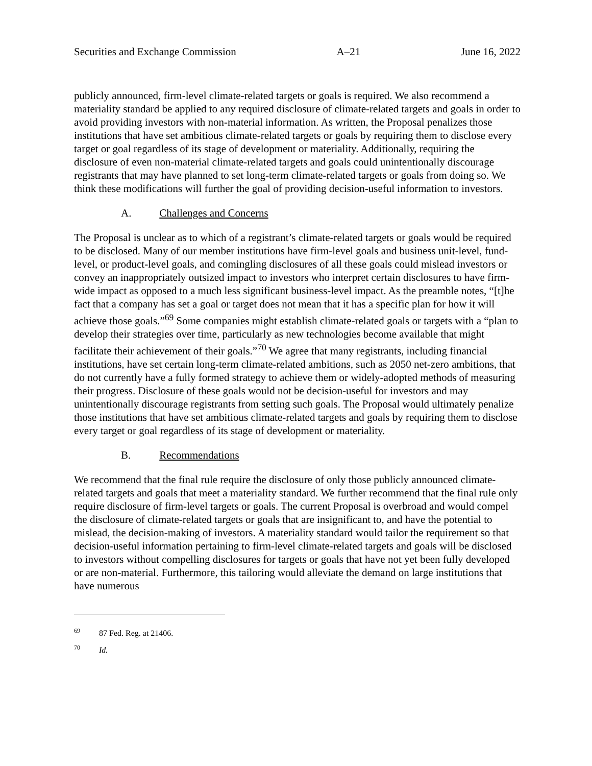Securities and Exchange Commission A–21 June 16, 2022
publicly announced, firm-level climate-related targets or goals is required. We also recommend a materiality standard be applied to any required disclosure of climate-related targets and goals in order to avoid providing investors with non-material information. As written, the Proposal penalizes those institutions that have set ambitious climate-related targets or goals by requiring them to disclose every target or goal regardless of its stage of development or materiality. Additionally, requiring the disclosure of even non-material climate-related targets and goals could unintentionally discourage registrants that may have planned to set long-term climate-related targets or goals from doing so. We think these modifications will further the goal of providing decision-useful information to investors.
A. Challenges and Concerns
The Proposal is unclear as to which of a registrant’s climate-related targets or goals would be required to be disclosed. Many of our member institutions have firm-level goals and business unit-level, fund-level, or product-level goals, and comingling disclosures of all these goals could mislead investors or convey an inappropriately outsized impact to investors who interpret certain disclosures to have firm-wide impact as opposed to a much less significant business-level impact. As the preamble notes, “[t]he fact that a company has set a goal or target does not mean that it has a specific plan for how it will achieve those goals.”<sup>69</sup> Some companies might establish climate-related goals or targets with a “plan to develop their strategies over time, particularly as new technologies become available that might facilitate their achievement of their goals.”<sup>70</sup> We agree that many registrants, including financial institutions, have set certain long-term climate-related ambitions, such as 2050 net-zero ambitions, that do not currently have a fully formed strategy to achieve them or widely-adopted methods of measuring their progress. Disclosure of these goals would not be decision-useful for investors and may unintentionally discourage registrants from setting such goals. The Proposal would ultimately penalize those institutions that have set ambitious climate-related targets and goals by requiring them to disclose every target or goal regardless of its stage of development or materiality.
B. Recommendations
We recommend that the final rule require the disclosure of only those publicly announced climate-related targets and goals that meet a materiality standard. We further recommend that the final rule only require disclosure of firm-level targets or goals. The current Proposal is overbroad and would compel the disclosure of climate-related targets or goals that are insignificant to, and have the potential to mislead, the decision-making of investors. A materiality standard would tailor the requirement so that decision-useful information pertaining to firm-level climate-related targets and goals will be disclosed to investors without compelling disclosures for targets or goals that have not yet been fully developed or are non-material. Furthermore, this tailoring would alleviate the demand on large institutions that have numerous
<sup>69</sup> 87 Fed. Reg. at 21406.
<sup>70</sup> Id.